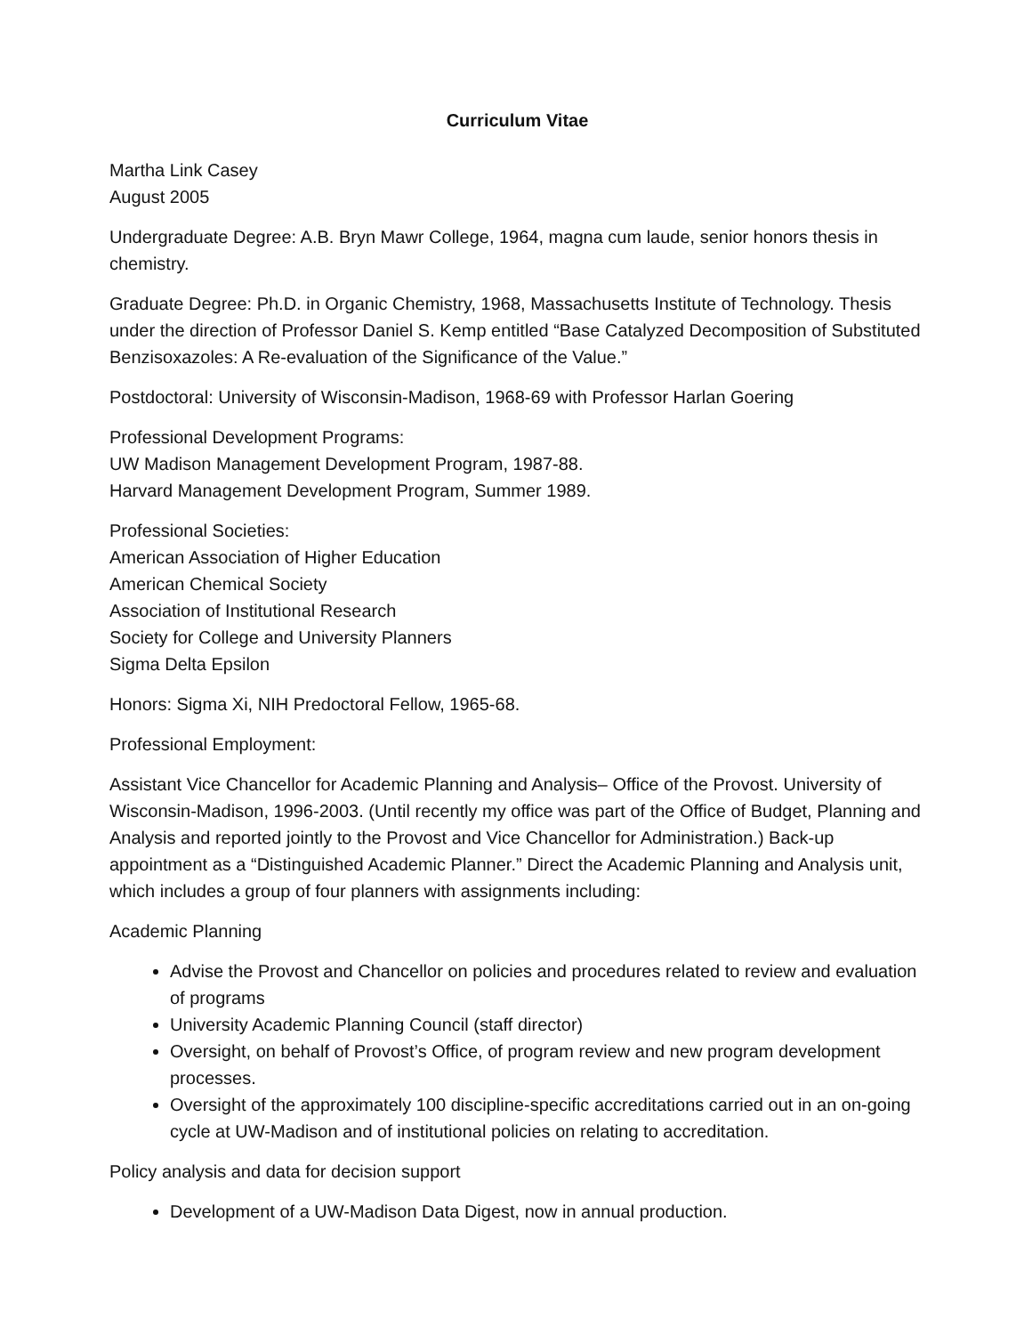Curriculum Vitae
Martha Link Casey
August 2005
Undergraduate Degree: A.B. Bryn Mawr College, 1964, magna cum laude, senior honors thesis in chemistry.
Graduate Degree: Ph.D. in Organic Chemistry, 1968, Massachusetts Institute of Technology. Thesis under the direction of Professor Daniel S. Kemp entitled “Base Catalyzed Decomposition of Substituted Benzisoxazoles: A Re-evaluation of the Significance of the Value.”
Postdoctoral: University of Wisconsin-Madison, 1968-69 with Professor Harlan Goering
Professional Development Programs:
UW Madison Management Development Program, 1987-88.
Harvard Management Development Program, Summer 1989.
Professional Societies:
American Association of Higher Education
American Chemical Society
Association of Institutional Research
Society for College and University Planners
Sigma Delta Epsilon
Honors: Sigma Xi, NIH Predoctoral Fellow, 1965-68.
Professional Employment:
Assistant Vice Chancellor for Academic Planning and Analysis– Office of the Provost. University of Wisconsin-Madison, 1996-2003. (Until recently my office was part of the Office of Budget, Planning and Analysis and reported jointly to the Provost and Vice Chancellor for Administration.) Back-up appointment as a “Distinguished Academic Planner.” Direct the Academic Planning and Analysis unit, which includes a group of four planners with assignments including:
Academic Planning
Advise the Provost and Chancellor on policies and procedures related to review and evaluation of programs
University Academic Planning Council (staff director)
Oversight, on behalf of Provost’s Office, of program review and new program development processes.
Oversight of the approximately 100 discipline-specific accreditations carried out in an on-going cycle at UW-Madison and of institutional policies on relating to accreditation.
Policy analysis and data for decision support
Development of a UW-Madison Data Digest, now in annual production.